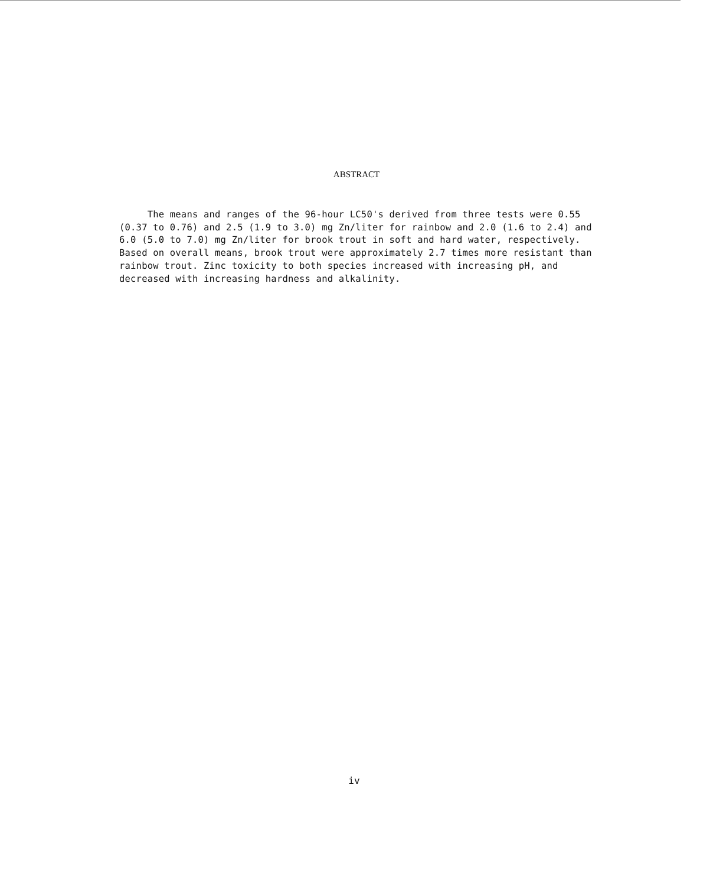ABSTRACT
The means and ranges of the 96-hour LC50's derived from three tests were 0.55 (0.37 to 0.76) and 2.5 (1.9 to 3.0) mg Zn/liter for rainbow and 2.0 (1.6 to 2.4) and 6.0 (5.0 to 7.0) mg Zn/liter for brook trout in soft and hard water, respectively. Based on overall means, brook trout were approximately 2.7 times more resistant than rainbow trout. Zinc toxicity to both species increased with increasing pH, and decreased with increasing hardness and alkalinity.
iv